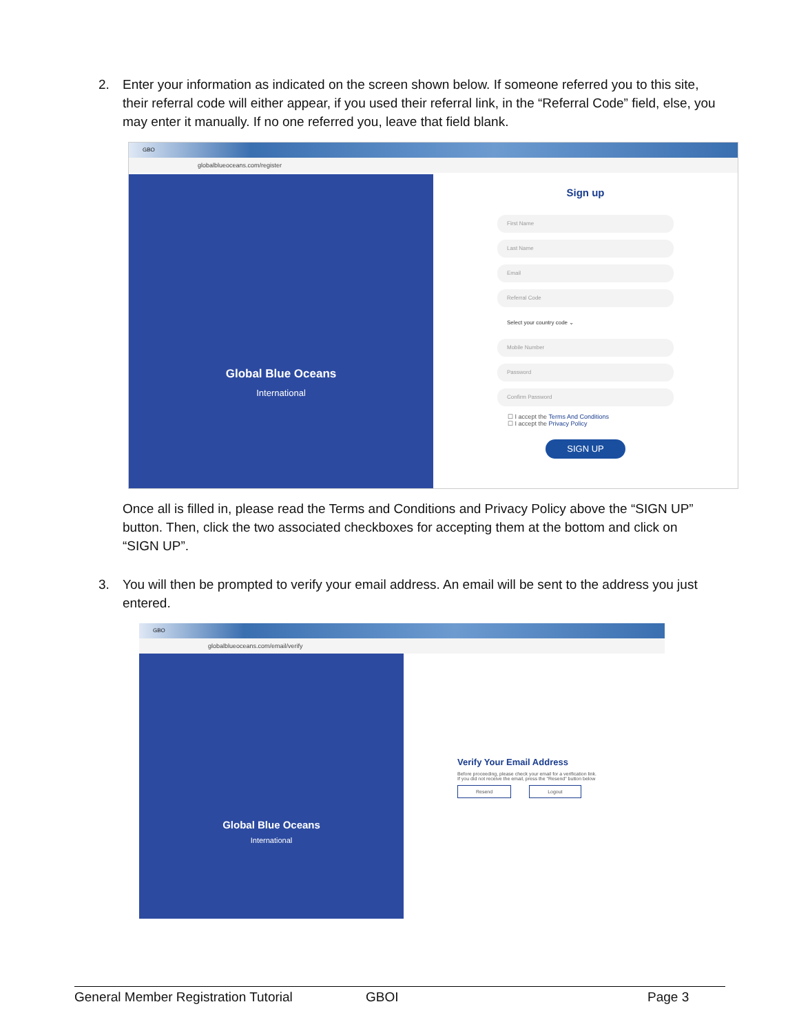2.
Enter your information as indicated on the screen shown below. If someone referred you to this site, their referral code will either appear, if you used their referral link, in the “Referral Code” field, else, you may enter it manually. If no one referred you, leave that field blank.
GBO
globalblueoceans.com/register
Global Blue Oceans
International
Sign up
First Name
Last Name
Email
Referral Code
Select your country code ⌄
Mobile Number
Password
Confirm Password
☐ I accept the Terms And Conditions
☐ I accept the Privacy Policy
SIGN UP
Once all is filled in, please read the Terms and Conditions and Privacy Policy above the “SIGN UP” button. Then, click the two associated checkboxes for accepting them at the bottom and click on “SIGN UP”.
3.
You will then be prompted to verify your email address. An email will be sent to the address you just entered.
GBO
globalblueoceans.com/email/verify
Global Blue Oceans
International
Verify Your Email Address
Before proceeding, please check your email for a verification link.
If you did not receive the email, press the "Resend" button below
Resend Logout
General Member Registration Tutorial GBOI Page 3